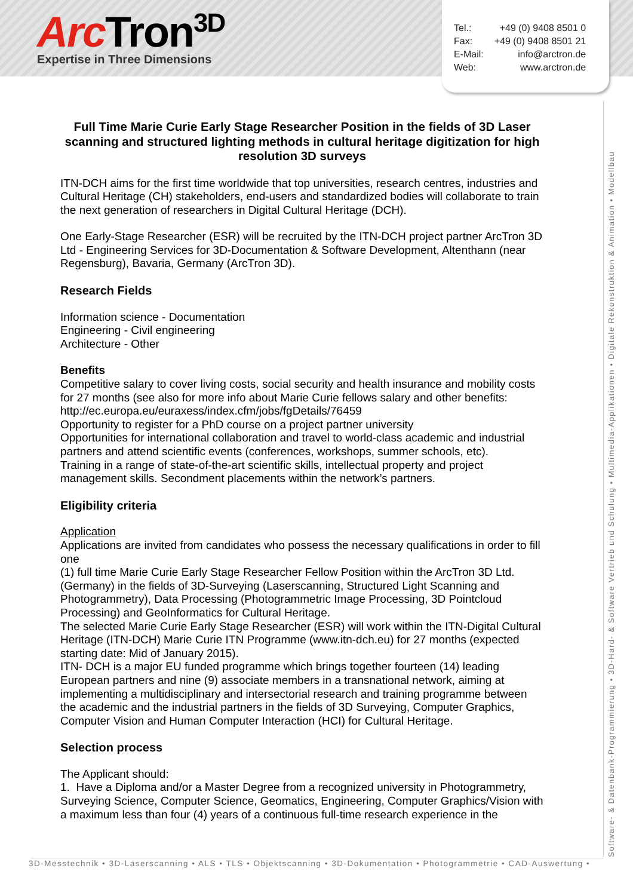Arc Tron<sup>3D</sup>
Expertise in Three Dimensions
| Tel.: | +49 (0) 9408 8501 0 |
| Fax: | +49 (0) 9408 8501 21 |
| E-Mail: | info@arctron.de |
| Web: | www.arctron.de |
Full Time Marie Curie Early Stage Researcher Position in the fields of 3D Laser scanning and structured lighting methods in cultural heritage digitization for high resolution 3D surveys
ITN-DCH aims for the first time worldwide that top universities, research centres, industries and Cultural Heritage (CH) stakeholders, end-users and standardized bodies will collaborate to train the next generation of researchers in Digital Cultural Heritage (DCH).
One Early-Stage Researcher (ESR) will be recruited by the ITN-DCH project partner ArcTron 3D Ltd - Engineering Services for 3D-Documentation & Software Development, Altenthann (near Regensburg), Bavaria, Germany (ArcTron 3D).
Research Fields
Information science - Documentation
Engineering - Civil engineering
Architecture - Other
Benefits
Competitive salary to cover living costs, social security and health insurance and mobility costs for 27 months (see also for more info about Marie Curie fellows salary and other benefits: http://ec.europa.eu/euraxess/index.cfm/jobs/fgDetails/76459
Opportunity to register for a PhD course on a project partner university
Opportunities for international collaboration and travel to world-class academic and industrial partners and attend scientific events (conferences, workshops, summer schools, etc).
Training in a range of state-of-the-art scientific skills, intellectual property and project management skills. Secondment placements within the network’s partners.
Eligibility criteria
Application
Applications are invited from candidates who possess the necessary qualifications in order to fill one
(1) full time Marie Curie Early Stage Researcher Fellow Position within the ArcTron 3D Ltd. (Germany) in the fields of 3D-Surveying (Laserscanning, Structured Light Scanning and Photogrammetry), Data Processing (Photogrammetric Image Processing, 3D Pointcloud Processing) and GeoInformatics for Cultural Heritage.
The selected Marie Curie Early Stage Researcher (ESR) will work within the ITN-Digital Cultural Heritage (ITN-DCH) Marie Curie ITN Programme (www.itn-dch.eu) for 27 months (expected starting date: Mid of January 2015).
ITN- DCH is a major EU funded programme which brings together fourteen (14) leading European partners and nine (9) associate members in a transnational network, aiming at implementing a multidisciplinary and intersectorial research and training programme between the academic and the industrial partners in the fields of 3D Surveying, Computer Graphics, Computer Vision and Human Computer Interaction (HCI) for Cultural Heritage.
Selection process
The Applicant should:
1. Have a Diploma and/or a Master Degree from a recognized university in Photogrammetry, Surveying Science, Computer Science, Geomatics, Engineering, Computer Graphics/Vision with a maximum less than four (4) years of a continuous full-time research experience in the
Software- & Datenbank-Programmierung • 3D-Hard- & Software Vertrieb und Schulung • Multimedia-Applikationen • Digitale Rekonstruktion & Animation • Modellbau
3D-Messtechnik • 3D-Laserscanning • ALS • TLS • Objektscanning • 3D-Dokumentation • Photogrammetrie • CAD-Auswertung •